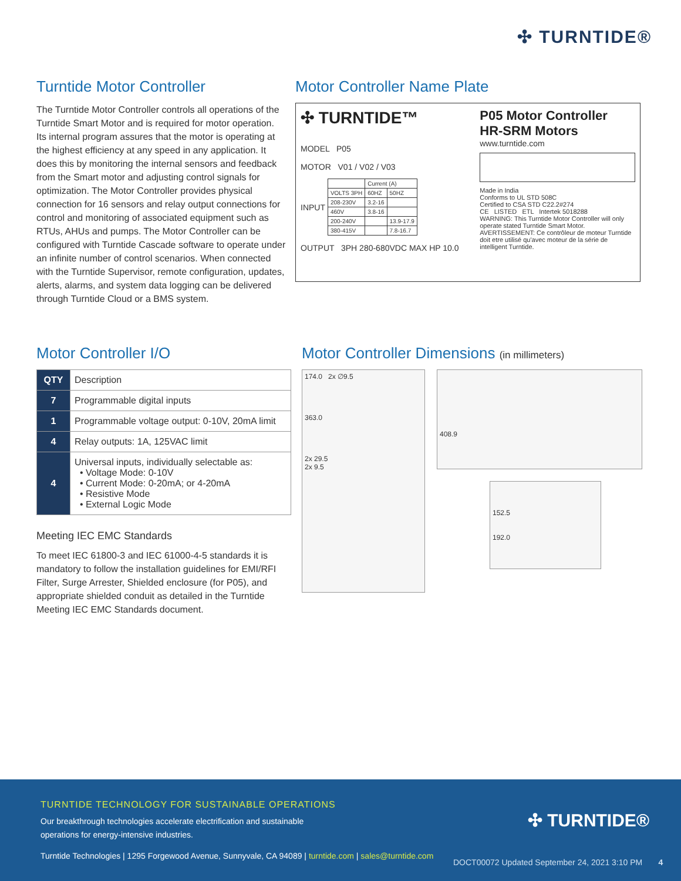✣ TURNTIDE®
Turntide Motor Controller
The Turntide Motor Controller controls all operations of the Turntide Smart Motor and is required for motor operation. Its internal program assures that the motor is operating at the highest efficiency at any speed in any application. It does this by monitoring the internal sensors and feedback from the Smart motor and adjusting control signals for optimization. The Motor Controller provides physical connection for 16 sensors and relay output connections for control and monitoring of associated equipment such as RTUs, AHUs and pumps. The Motor Controller can be configured with Turntide Cascade software to operate under an infinite number of control scenarios. When connected with the Turntide Supervisor, remote configuration, updates, alerts, alarms, and system data logging can be delivered through Turntide Cloud or a BMS system.
Motor Controller Name Plate
✣ TURNTIDE™
MODEL P05
MOTOR V01 / V02 / V03
INPUT
| | Current (A) | |
| VOLTS 3PH | 60HZ | 50HZ |
| 208-230V | 3.2-16 | |
| 460V | 3.8-16 | |
| 200-240V | | 13.9-17.9 |
| 380-415V | | 7.8-16.7 |
OUTPUT 3PH 280-680VDC MAX HP 10.0
P05 Motor Controller
HR-SRM Motors
www.turntide.com
Made in India
Conforms to UL STD 508C
Certified to CSA STD C22.2#274
CE LISTED ETL Intertek 5018288
WARNING: This Turntide Motor Controller will only operate stated Turntide Smart Motor.
AVERTISSEMENT: Ce contrôleur de moteur Turntide doit etre utilisé qu'avec moteur de la série de intelligent Turntide.
Motor Controller I/O
| QTY | Description |
| --- | --- |
| 7 | Programmable digital inputs |
| 1 | Programmable voltage output: 0-10V, 20mA limit |
| 4 | Relay outputs: 1A, 125VAC limit |
| 4 | Universal inputs, individually selectable as: • Voltage Mode: 0-10V • Current Mode: 0-20mA; or 4-20mA • Resistive Mode • External Logic Mode |
Meeting IEC EMC Standards
To meet IEC 61800-3 and IEC 61000-4-5 standards it is mandatory to follow the installation guidelines for EMI/RFI Filter, Surge Arrester, Shielded enclosure (for P05), and appropriate shielded conduit as detailed in the Turntide Meeting IEC EMC Standards document.
Motor Controller Dimensions (in millimeters)
174.0 2x ∅9.5
363.0
2x 29.5
2x 9.5
408.9
152.5
192.0
TURNTIDE TECHNOLOGY FOR SUSTAINABLE OPERATIONS
Our breakthrough technologies accelerate electrification and sustainable operations for energy-intensive industries.
✣ TURNTIDE®
Turntide Technologies | 1295 Forgewood Avenue, Sunnyvale, CA 94089 | turntide.com | sales@turntide.com
DOCT00072 Updated September 24, 2021 3:10 PM 4